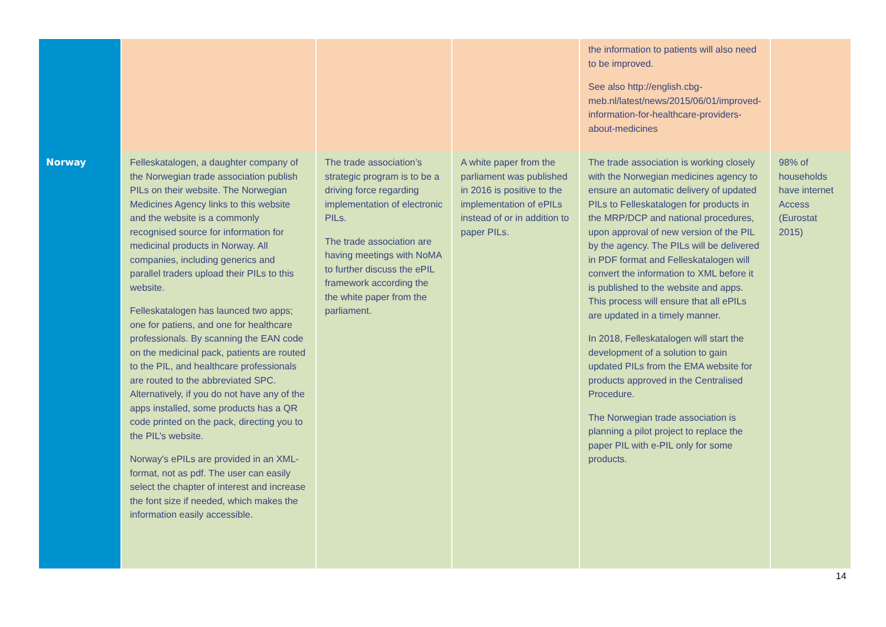| | | | | the information to patients will also need to be improved. See also http://english.cbg-meb.nl/latest/news/2015/06/01/improved-information-for-healthcare-providers-about-medicines | |
| Norway | Felleskatalogen, a daughter company of the Norwegian trade association publish PILs on their website. The Norwegian Medicines Agency links to this website and the website is a commonly recognised source for information for medicinal products in Norway. All companies, including generics and parallel traders upload their PILs to this website. Felleskatalogen has launced two apps; one for patiens, and one for healthcare professionals. By scanning the EAN code on the medicinal pack, patients are routed to the PIL, and healthcare professionals are routed to the abbreviated SPC. Alternatively, if you do not have any of the apps installed, some products has a QR code printed on the pack, directing you to the PIL’s website. Norway's ePILs are provided in an XML-format, not as pdf. The user can easily select the chapter of interest and increase the font size if needed, which makes the information easily accessible. | The trade association’s strategic program is to be a driving force regarding implementation of electronic PILs. The trade association are having meetings with NoMA to further discuss the ePIL framework according the the white paper from the parliament. | A white paper from the parliament was published in 2016 is positive to the implementation of ePILs instead of or in addition to paper PILs. | The trade association is working closely with the Norwegian medicines agency to ensure an automatic delivery of updated PILs to Felleskatalogen for products in the MRP/DCP and national procedures, upon approval of new version of the PIL by the agency. The PILs will be delivered in PDF format and Felleskatalogen will convert the information to XML before it is published to the website and apps. This process will ensure that all ePILs are updated in a timely manner. In 2018, Felleskatalogen will start the development of a solution to gain updated PILs from the EMA website for products approved in the Centralised Procedure. The Norwegian trade association is planning a pilot project to replace the paper PIL with e-PIL only for some products. | 98% of households have internet Access (Eurostat 2015) |
14